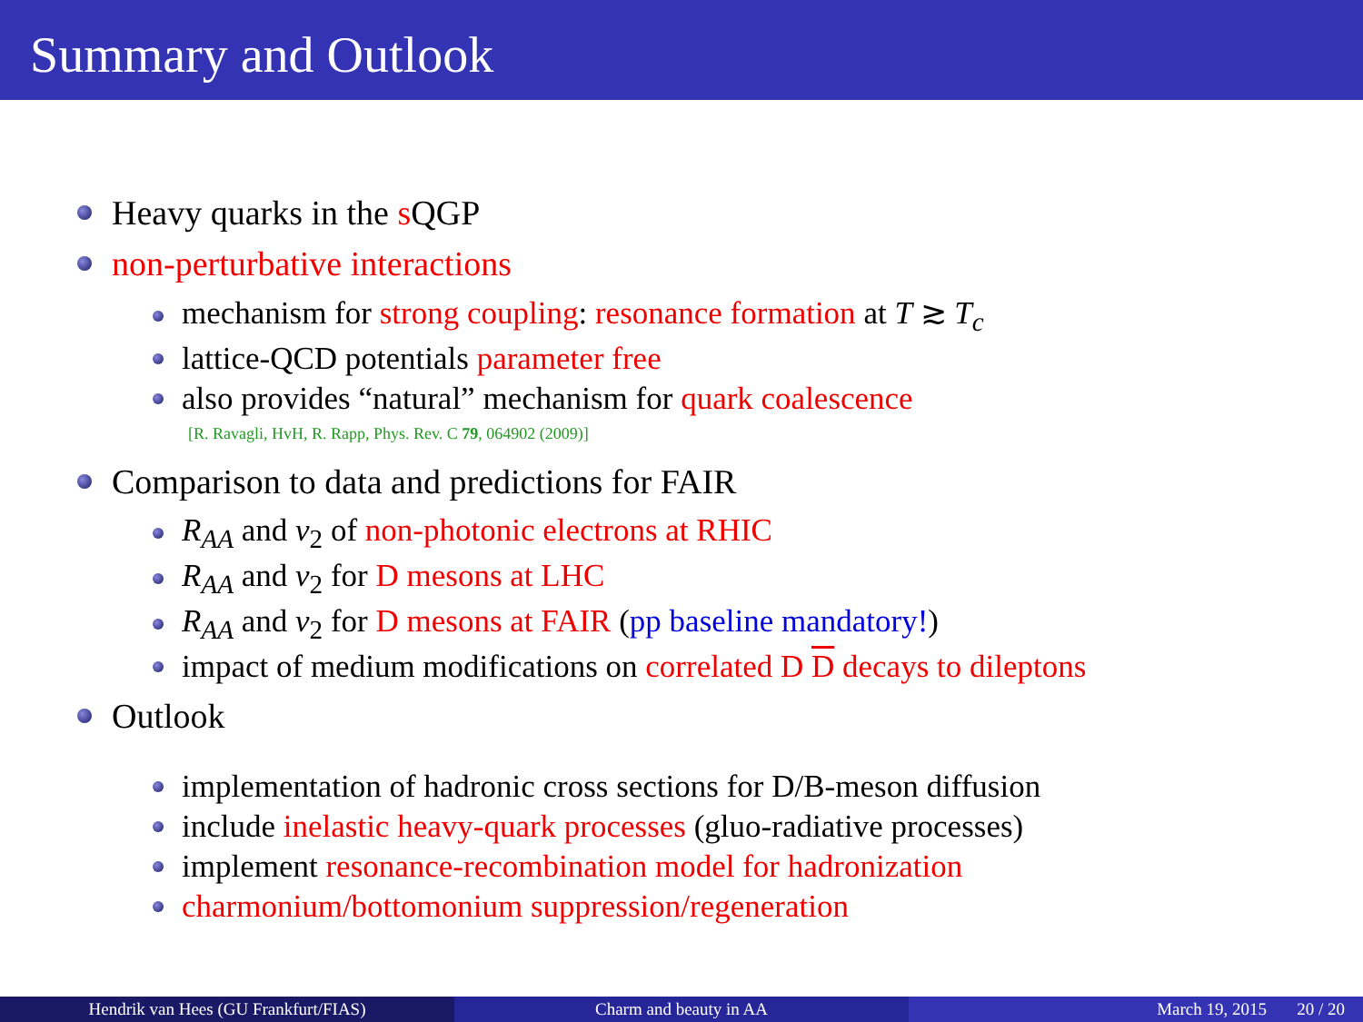Summary and Outlook
Heavy quarks in the s QGP
non-perturbative interactions
mechanism for strong coupling: resonance formation at T ≳ T<sub>c</sub>
lattice-QCD potentials parameter free
also provides “natural” mechanism for quark coalescence
[R. Ravagli, HvH, R. Rapp, Phys. Rev. C 79, 064902 (2009)]
Comparison to data and predictions for FAIR
R<sub>AA</sub> and v<sub>2</sub> of non-photonic electrons at RHIC
R<sub>AA</sub> and v<sub>2</sub> for D mesons at LHC
R<sub>AA</sub> and v<sub>2</sub> for D mesons at FAIR (pp baseline mandatory!)
impact of medium modifications on correlated D D decays to dileptons
Outlook
implementation of hadronic cross sections for D/B-meson diffusion
include inelastic heavy-quark processes (gluo-radiative processes)
implement resonance-recombination model for hadronization
charmonium/bottomonium suppression/regeneration
Hendrik van Hees (GU Frankfurt/FIAS) Charm and beauty in AA March 19, 2015 20 / 20